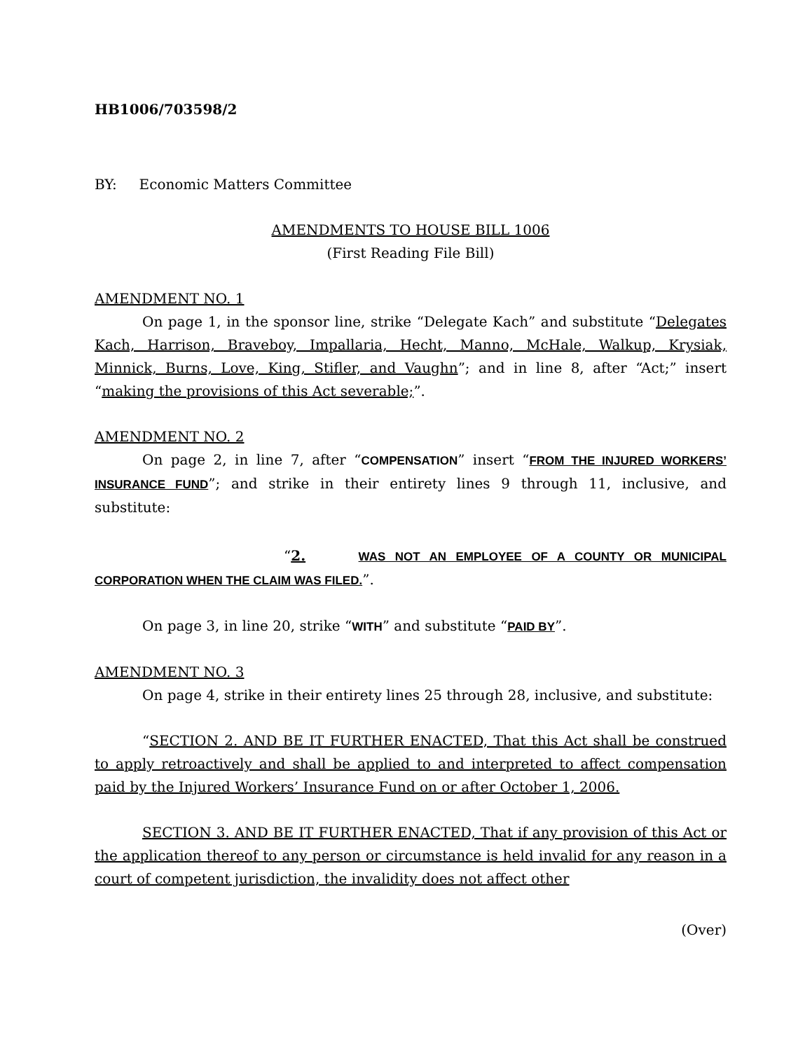HB1006/703598/2
BY: Economic Matters Committee
AMENDMENTS TO HOUSE BILL 1006
(First Reading File Bill)
AMENDMENT NO. 1
On page 1, in the sponsor line, strike “Delegate Kach” and substitute “Delegates Kach, Harrison, Braveboy, Impallaria, Hecht, Manno, McHale, Walkup, Krysiak, Minnick, Burns, Love, King, Stifler, and Vaughn”; and in line 8, after “Act;” insert “making the provisions of this Act severable;”.
AMENDMENT NO. 2
On page 2, in line 7, after “COMPENSATION” insert “FROM THE INJURED WORKERS’ INSURANCE FUND”; and strike in their entirety lines 9 through 11, inclusive, and substitute:
“2. WAS NOT AN EMPLOYEE OF A COUNTY OR MUNICIPAL CORPORATION WHEN THE CLAIM WAS FILED.”.
On page 3, in line 20, strike “WITH” and substitute “PAID BY”.
AMENDMENT NO. 3
On page 4, strike in their entirety lines 25 through 28, inclusive, and substitute:
“SECTION 2. AND BE IT FURTHER ENACTED, That this Act shall be construed to apply retroactively and shall be applied to and interpreted to affect compensation paid by the Injured Workers’ Insurance Fund on or after October 1, 2006.
SECTION 3. AND BE IT FURTHER ENACTED, That if any provision of this Act or the application thereof to any person or circumstance is held invalid for any reason in a court of competent jurisdiction, the invalidity does not affect other
(Over)